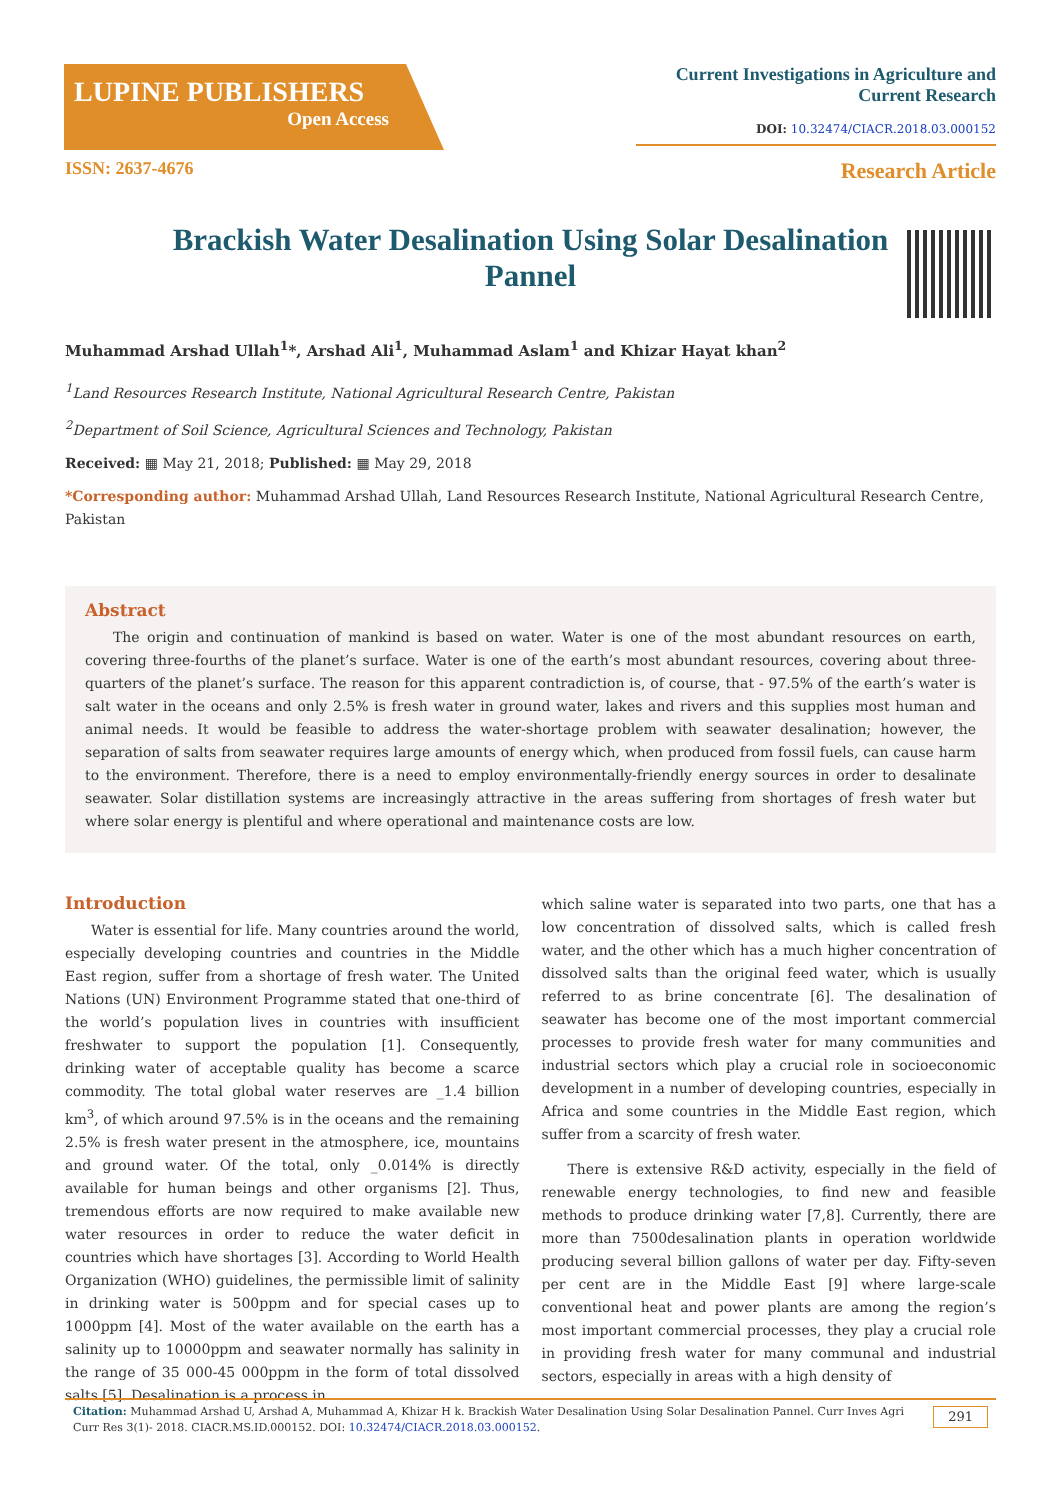LUPINE PUBLISHERS
Open Access
Current Investigations in Agriculture and
Current Research
DOI: 10.32474/CIACR.2018.03.000152
ISSN: 2637-4676 Research Article
Brackish Water Desalination Using Solar Desalination Pannel
Muhammad Arshad Ullah<sup>1</sup>*, Arshad Ali<sup>1</sup>, Muhammad Aslam<sup>1</sup> and Khizar Hayat khan<sup>2</sup>
<sup>1</sup> Land Resources Research Institute, National Agricultural Research Centre, Pakistan
<sup>2</sup> Department of Soil Science, Agricultural Sciences and Technology, Pakistan
Received: ▦ May 21, 2018; Published: ▦ May 29, 2018
*Corresponding author: Muhammad Arshad Ullah, Land Resources Research Institute, National Agricultural Research Centre, Pakistan
Abstract
The origin and continuation of mankind is based on water. Water is one of the most abundant resources on earth, covering three-fourths of the planet’s surface. Water is one of the earth’s most abundant resources, covering about three-quarters of the planet’s surface. The reason for this apparent contradiction is, of course, that - 97.5% of the earth’s water is salt water in the oceans and only 2.5% is fresh water in ground water, lakes and rivers and this supplies most human and animal needs. It would be feasible to address the water-shortage problem with seawater desalination; however, the separation of salts from seawater requires large amounts of energy which, when produced from fossil fuels, can cause harm to the environment. Therefore, there is a need to employ environmentally-friendly energy sources in order to desalinate seawater. Solar distillation systems are increasingly attractive in the areas suffering from shortages of fresh water but where solar energy is plentiful and where operational and maintenance costs are low.
Introduction
Water is essential for life. Many countries around the world, especially developing countries and countries in the Middle East region, suffer from a shortage of fresh water. The United Nations (UN) Environment Programme stated that one-third of the world’s population lives in countries with insufficient freshwater to support the population [1]. Consequently, drinking water of acceptable quality has become a scarce commodity. The total global water reserves are _1.4 billion km<sup>3</sup>, of which around 97.5% is in the oceans and the remaining 2.5% is fresh water present in the atmosphere, ice, mountains and ground water. Of the total, only _0.014% is directly available for human beings and other organisms [2]. Thus, tremendous efforts are now required to make available new water resources in order to reduce the water deficit in countries which have shortages [3]. According to World Health Organization (WHO) guidelines, the permissible limit of salinity in drinking water is 500ppm and for special cases up to 1000ppm [4]. Most of the water available on the earth has a salinity up to 10000ppm and seawater normally has salinity in the range of 35 000-45 000ppm in the form of total dissolved salts [5]. Desalination is a process in
which saline water is separated into two parts, one that has a low concentration of dissolved salts, which is called fresh water, and the other which has a much higher concentration of dissolved salts than the original feed water, which is usually referred to as brine concentrate [6]. The desalination of seawater has become one of the most important commercial processes to provide fresh water for many communities and industrial sectors which play a crucial role in socioeconomic development in a number of developing countries, especially in Africa and some countries in the Middle East region, which suffer from a scarcity of fresh water.
There is extensive R&D activity, especially in the field of renewable energy technologies, to find new and feasible methods to produce drinking water [7,8]. Currently, there are more than 7500desalination plants in operation worldwide producing several billion gallons of water per day. Fifty-seven per cent are in the Middle East [9] where large-scale conventional heat and power plants are among the region’s most important commercial processes, they play a crucial role in providing fresh water for many communal and industrial sectors, especially in areas with a high density of
Citation: Muhammad Arshad U, Arshad A, Muhammad A, Khizar H k. Brackish Water Desalination Using Solar Desalination Pannel. Curr Inves Agri Curr Res 3(1)- 2018. CIACR.MS.ID.000152. DOI: 10.32474/CIACR.2018.03.000152. 291